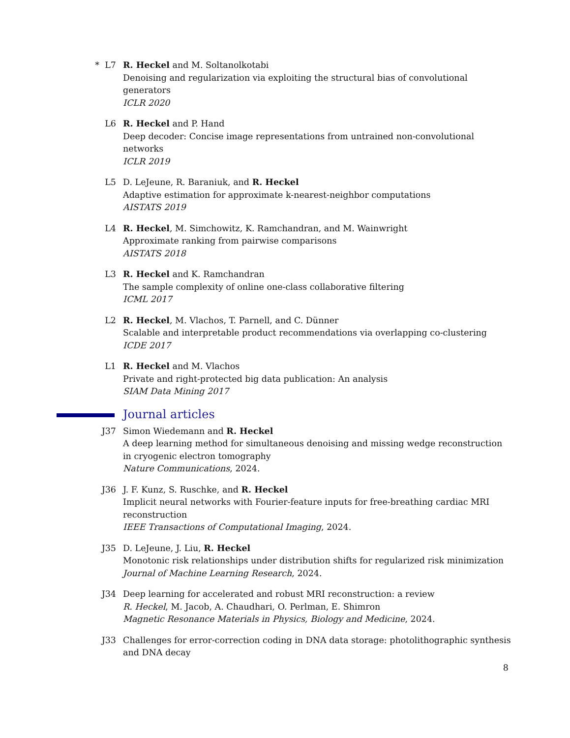* L7 R. Heckel and M. Soltanolkotabi
Denoising and regularization via exploiting the structural bias of convolutional generators
ICLR 2020
L6 R. Heckel and P. Hand
Deep decoder: Concise image representations from untrained non-convolutional networks
ICLR 2019
L5 D. LeJeune, R. Baraniuk, and R. Heckel
Adaptive estimation for approximate k-nearest-neighbor computations
AISTATS 2019
L4 R. Heckel, M. Simchowitz, K. Ramchandran, and M. Wainwright
Approximate ranking from pairwise comparisons
AISTATS 2018
L3 R. Heckel and K. Ramchandran
The sample complexity of online one-class collaborative filtering
ICML 2017
L2 R. Heckel, M. Vlachos, T. Parnell, and C. Dünner
Scalable and interpretable product recommendations via overlapping co-clustering
ICDE 2017
L1 R. Heckel and M. Vlachos
Private and right-protected big data publication: An analysis
SIAM Data Mining 2017
Journal articles
J37 Simon Wiedemann and R. Heckel
A deep learning method for simultaneous denoising and missing wedge reconstruction in cryogenic electron tomography
Nature Communications, 2024.
J36 J. F. Kunz, S. Ruschke, and R. Heckel
Implicit neural networks with Fourier-feature inputs for free-breathing cardiac MRI reconstruction
IEEE Transactions of Computational Imaging, 2024.
J35 D. LeJeune, J. Liu, R. Heckel
Monotonic risk relationships under distribution shifts for regularized risk minimization
Journal of Machine Learning Research, 2024.
J34 Deep learning for accelerated and robust MRI reconstruction: a review
R. Heckel, M. Jacob, A. Chaudhari, O. Perlman, E. Shimron
Magnetic Resonance Materials in Physics, Biology and Medicine, 2024.
J33 Challenges for error-correction coding in DNA data storage: photolithographic synthesis and DNA decay
8